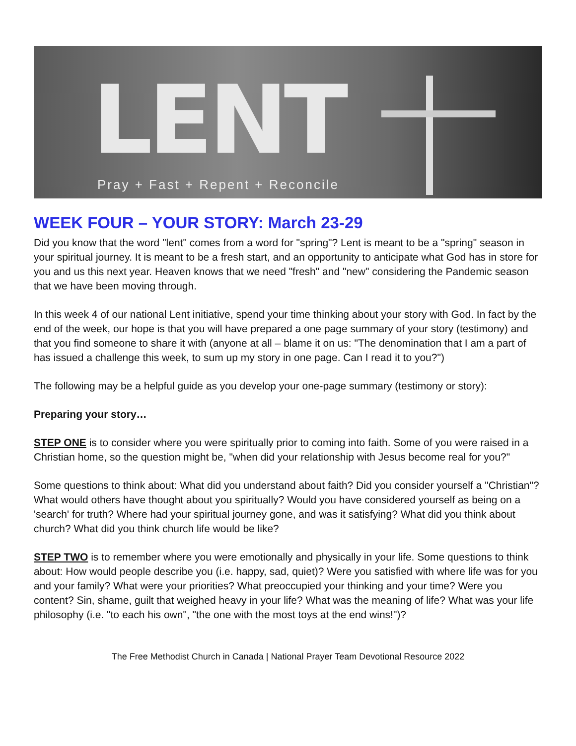LENT
Pray + Fast + Repent + Reconcile
WEEK FOUR – YOUR STORY: March 23-29
Did you know that the word "lent" comes from a word for "spring"? Lent is meant to be a "spring" season in your spiritual journey. It is meant to be a fresh start, and an opportunity to anticipate what God has in store for you and us this next year. Heaven knows that we need "fresh" and "new" considering the Pandemic season that we have been moving through.
In this week 4 of our national Lent initiative, spend your time thinking about your story with God. In fact by the end of the week, our hope is that you will have prepared a one page summary of your story (testimony) and that you find someone to share it with (anyone at all – blame it on us: "The denomination that I am a part of has issued a challenge this week, to sum up my story in one page. Can I read it to you?")
The following may be a helpful guide as you develop your one-page summary (testimony or story):
Preparing your story…
STEP ONE is to consider where you were spiritually prior to coming into faith. Some of you were raised in a Christian home, so the question might be, "when did your relationship with Jesus become real for you?"
Some questions to think about: What did you understand about faith? Did you consider yourself a "Christian"? What would others have thought about you spiritually? Would you have considered yourself as being on a 'search' for truth? Where had your spiritual journey gone, and was it satisfying? What did you think about church? What did you think church life would be like?
STEP TWO is to remember where you were emotionally and physically in your life. Some questions to think about: How would people describe you (i.e. happy, sad, quiet)? Were you satisfied with where life was for you and your family? What were your priorities? What preoccupied your thinking and your time? Were you content? Sin, shame, guilt that weighed heavy in your life? What was the meaning of life? What was your life philosophy (i.e. "to each his own", "the one with the most toys at the end wins!")?
The Free Methodist Church in Canada | National Prayer Team Devotional Resource 2022